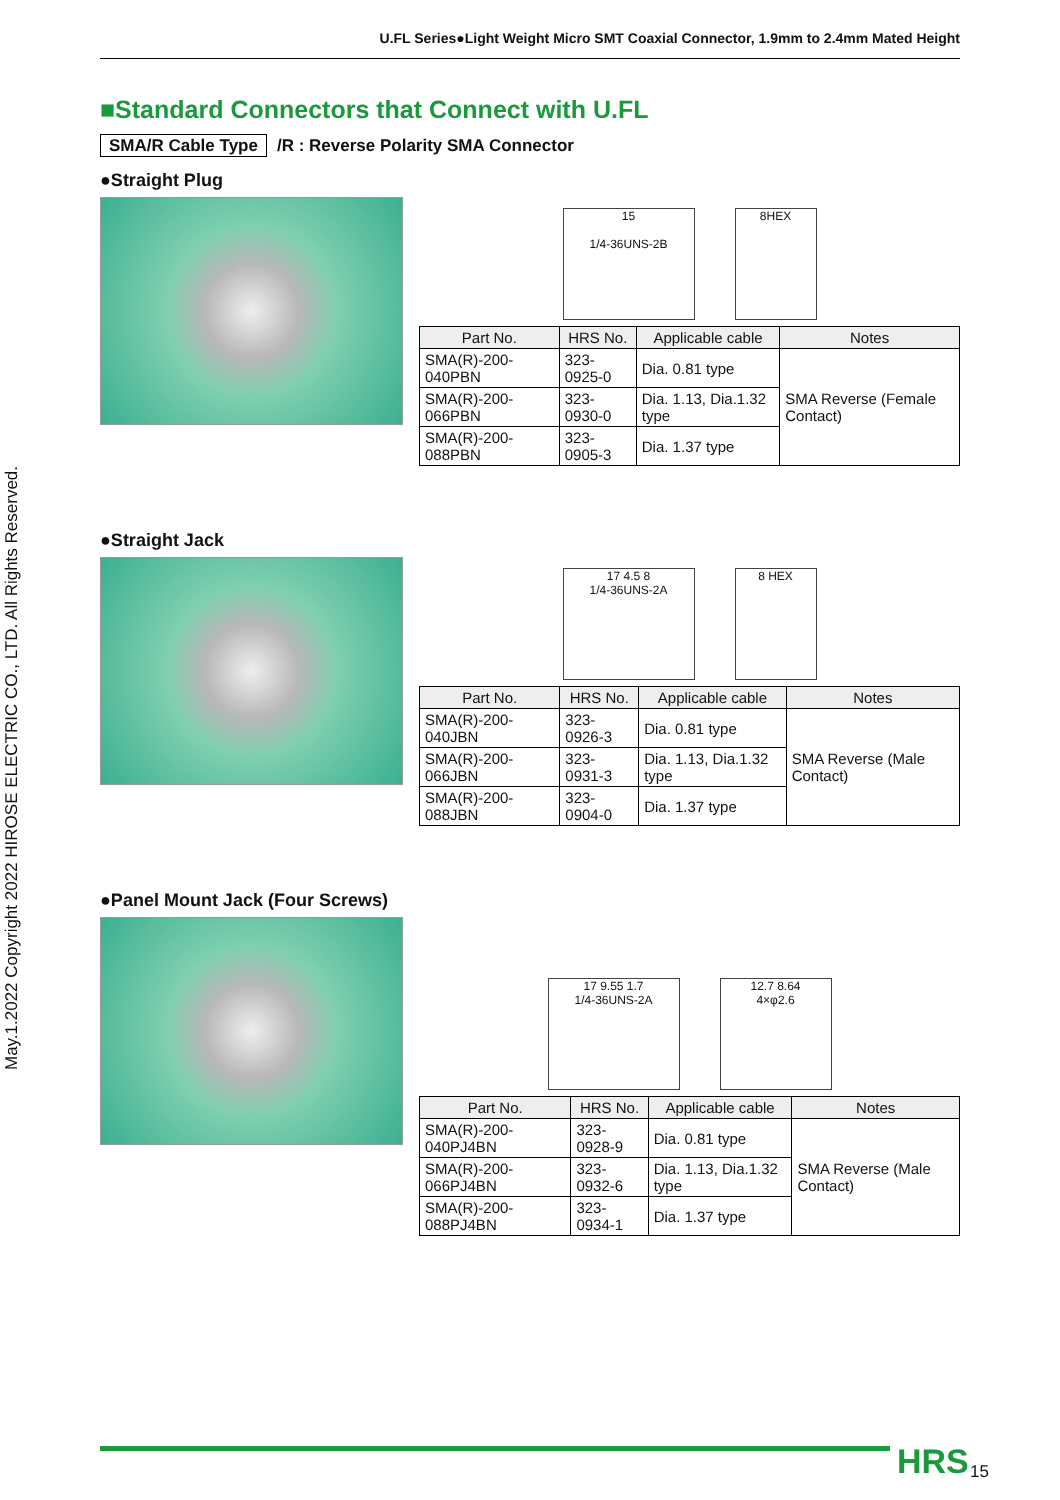U.FL Series●Light Weight Micro SMT Coaxial Connector, 1.9mm to 2.4mm Mated Height
May.1.2022 Copyright 2022 HIROSE ELECTRIC CO., LTD. All Rights Reserved.
■Standard Connectors that Connect with U.FL
SMA/R Cable Type /R : Reverse Polarity SMA Connector
●Straight Plug
15
1/4-36UNS-2B
8HEX
| Part No. | HRS No. | Applicable cable | Notes |
| --- | --- | --- | --- |
| SMA(R)-200-040PBN | 323-0925-0 | Dia. 0.81 type | SMA Reverse (Female Contact) |
| SMA(R)-200-066PBN | 323-0930-0 | Dia. 1.13, Dia.1.32 type | |
| SMA(R)-200-088PBN | 323-0905-3 | Dia. 1.37 type | |
●Straight Jack
17 4.5 8
1/4-36UNS-2A
8 HEX
| Part No. | HRS No. | Applicable cable | Notes |
| --- | --- | --- | --- |
| SMA(R)-200-040JBN | 323-0926-3 | Dia. 0.81 type | SMA Reverse (Male Contact) |
| SMA(R)-200-066JBN | 323-0931-3 | Dia. 1.13, Dia.1.32 type | |
| SMA(R)-200-088JBN | 323-0904-0 | Dia. 1.37 type | |
●Panel Mount Jack (Four Screws)
17 9.55 1.7
1/4-36UNS-2A
12.7 8.64
4×φ2.6
| Part No. | HRS No. | Applicable cable | Notes |
| --- | --- | --- | --- |
| SMA(R)-200-040PJ4BN | 323-0928-9 | Dia. 0.81 type | SMA Reverse (Male Contact) |
| SMA(R)-200-066PJ4BN | 323-0932-6 | Dia. 1.13, Dia.1.32 type | |
| SMA(R)-200-088PJ4BN | 323-0934-1 | Dia. 1.37 type | |
HRS 15